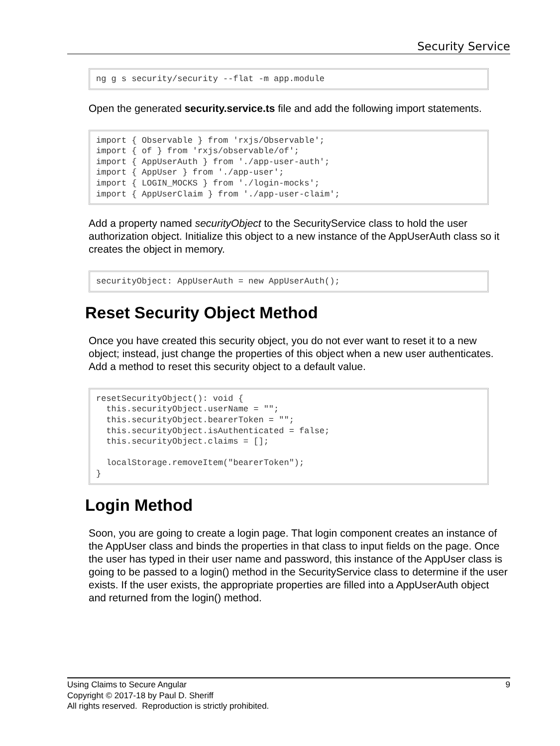Security Service
ng g s security/security --flat -m app.module
Open the generated security.service.ts file and add the following import statements.
import { Observable } from 'rxjs/Observable';
import { of } from 'rxjs/observable/of';
import { AppUserAuth } from './app-user-auth';
import { AppUser } from './app-user';
import { LOGIN_MOCKS } from './login-mocks';
import { AppUserClaim } from './app-user-claim';
Add a property named securityObject to the SecurityService class to hold the user authorization object. Initialize this object to a new instance of the AppUserAuth class so it creates the object in memory.
securityObject: AppUserAuth = new AppUserAuth();
Reset Security Object Method
Once you have created this security object, you do not ever want to reset it to a new object; instead, just change the properties of this object when a new user authenticates. Add a method to reset this security object to a default value.
resetSecurityObject(): void {
  this.securityObject.userName = "";
  this.securityObject.bearerToken = "";
  this.securityObject.isAuthenticated = false;
  this.securityObject.claims = [];

  localStorage.removeItem("bearerToken");
}
Login Method
Soon, you are going to create a login page. That login component creates an instance of the AppUser class and binds the properties in that class to input fields on the page. Once the user has typed in their user name and password, this instance of the AppUser class is going to be passed to a login() method in the SecurityService class to determine if the user exists. If the user exists, the appropriate properties are filled into a AppUserAuth object and returned from the login() method.
Using Claims to Secure Angular 9
Copyright © 2017-18 by Paul D. Sheriff
All rights reserved. Reproduction is strictly prohibited.